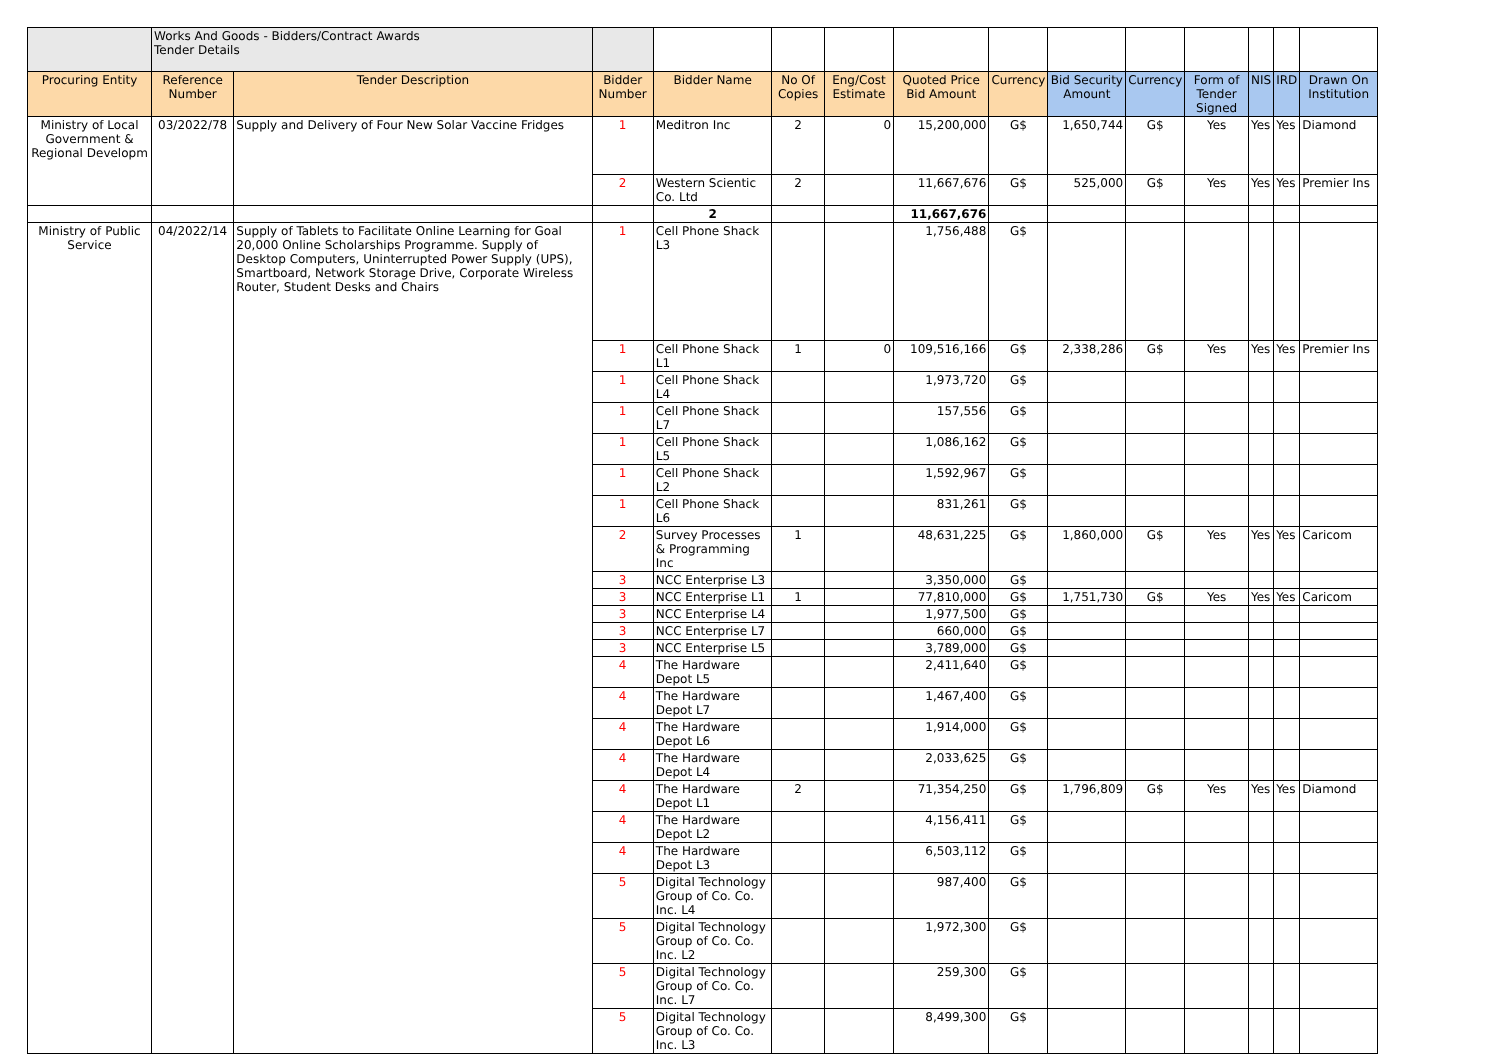| | Works And Goods - Bidders/Contract Awards Tender Details | | | | | | | | | | | | | |
| Procuring Entity | Reference Number | Tender Description | Bidder Number | Bidder Name | No Of Copies | Eng/Cost Estimate | Quoted Price Bid Amount | Currency | Bid Security Amount | Currency | Form of Tender Signed | NIS | IRD | Drawn On Institution |
| Ministry of Local Government & Regional Developm | 03/2022/78 | Supply and Delivery of Four New Solar Vaccine Fridges | 1 | Meditron Inc | 2 | 0 | 15,200,000 | G$ | 1,650,744 | G$ | Yes | Yes | Yes | Diamond |
| | | | 2 | Western Scientic Co. Ltd | 2 | | 11,667,676 | G$ | 525,000 | G$ | Yes | Yes | Yes | Premier Ins |
| | | | | 2 | | | 11,667,676 | | | | | | | |
| Ministry of Public Service | 04/2022/14 | Supply of Tablets to Facilitate Online Learning for Goal 20,000 Online Scholarships Programme. Supply of Desktop Computers, Uninterrupted Power Supply (UPS), Smartboard, Network Storage Drive, Corporate Wireless Router, Student Desks and Chairs | 1 | Cell Phone Shack L3 | | | 1,756,488 | G$ | | | | | | |
| | | | 1 | Cell Phone Shack L1 | 1 | 0 | 109,516,166 | G$ | 2,338,286 | G$ | Yes | Yes | Yes | Premier Ins |
| | | | 1 | Cell Phone Shack L4 | | | 1,973,720 | G$ | | | | | | |
| | | | 1 | Cell Phone Shack L7 | | | 157,556 | G$ | | | | | | |
| | | | 1 | Cell Phone Shack L5 | | | 1,086,162 | G$ | | | | | | |
| | | | 1 | Cell Phone Shack L2 | | | 1,592,967 | G$ | | | | | | |
| | | | 1 | Cell Phone Shack L6 | | | 831,261 | G$ | | | | | | |
| | | | 2 | Survey Processes & Programming Inc | 1 | | 48,631,225 | G$ | 1,860,000 | G$ | Yes | Yes | Yes | Caricom |
| | | | 3 | NCC Enterprise L3 | | | 3,350,000 | G$ | | | | | | |
| | | | 3 | NCC Enterprise L1 | 1 | | 77,810,000 | G$ | 1,751,730 | G$ | Yes | Yes | Yes | Caricom |
| | | | 3 | NCC Enterprise L4 | | | 1,977,500 | G$ | | | | | | |
| | | | 3 | NCC Enterprise L7 | | | 660,000 | G$ | | | | | | |
| | | | 3 | NCC Enterprise L5 | | | 3,789,000 | G$ | | | | | | |
| | | | 4 | The Hardware Depot L5 | | | 2,411,640 | G$ | | | | | | |
| | | | 4 | The Hardware Depot L7 | | | 1,467,400 | G$ | | | | | | |
| | | | 4 | The Hardware Depot L6 | | | 1,914,000 | G$ | | | | | | |
| | | | 4 | The Hardware Depot L4 | | | 2,033,625 | G$ | | | | | | |
| | | | 4 | The Hardware Depot L1 | 2 | | 71,354,250 | G$ | 1,796,809 | G$ | Yes | Yes | Yes | Diamond |
| | | | 4 | The Hardware Depot L2 | | | 4,156,411 | G$ | | | | | | |
| | | | 4 | The Hardware Depot L3 | | | 6,503,112 | G$ | | | | | | |
| | | | 5 | Digital Technology Group of Co. Co. Inc. L4 | | | 987,400 | G$ | | | | | | |
| | | | 5 | Digital Technology Group of Co. Co. Inc. L2 | | | 1,972,300 | G$ | | | | | | |
| | | | 5 | Digital Technology Group of Co. Co. Inc. L7 | | | 259,300 | G$ | | | | | | |
| | | | 5 | Digital Technology Group of Co. Co. Inc. L3 | | | 8,499,300 | G$ | | | | | | |